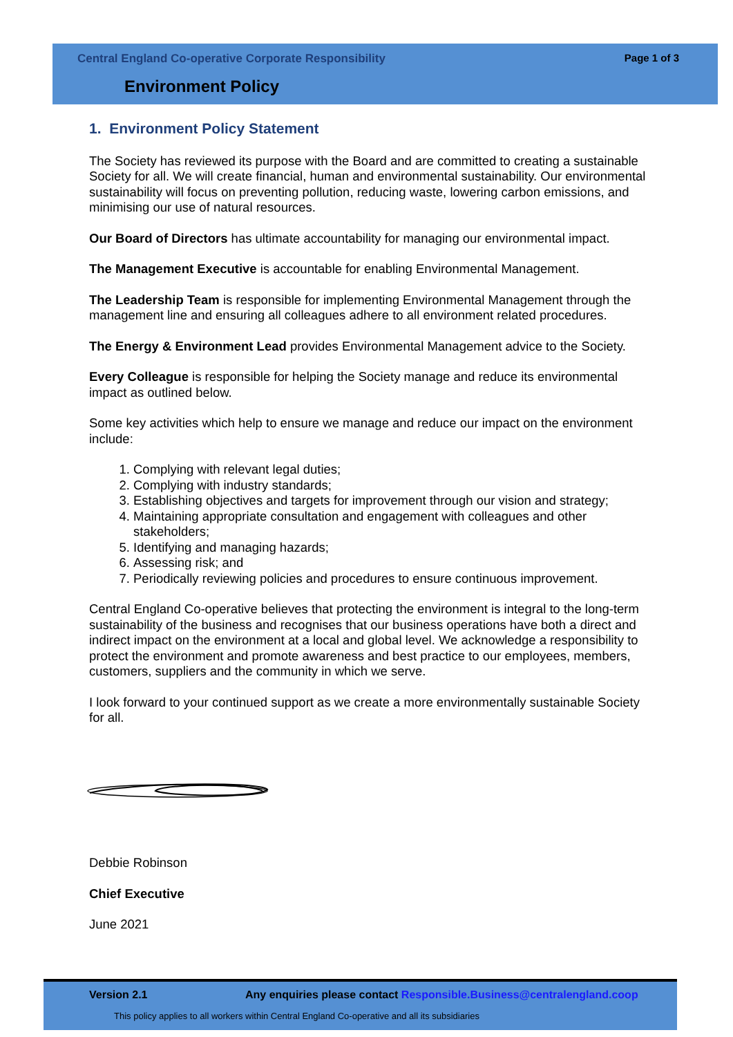Central England Co-operative Corporate Responsibility
Page 1 of 3
Environment Policy
1. Environment Policy Statement
The Society has reviewed its purpose with the Board and are committed to creating a sustainable Society for all. We will create financial, human and environmental sustainability. Our environmental sustainability will focus on preventing pollution, reducing waste, lowering carbon emissions, and minimising our use of natural resources.
Our Board of Directors has ultimate accountability for managing our environmental impact.
The Management Executive is accountable for enabling Environmental Management.
The Leadership Team is responsible for implementing Environmental Management through the management line and ensuring all colleagues adhere to all environment related procedures.
The Energy & Environment Lead provides Environmental Management advice to the Society.
Every Colleague is responsible for helping the Society manage and reduce its environmental impact as outlined below.
Some key activities which help to ensure we manage and reduce our impact on the environment include:
1. Complying with relevant legal duties;
2. Complying with industry standards;
3. Establishing objectives and targets for improvement through our vision and strategy;
4. Maintaining appropriate consultation and engagement with colleagues and other stakeholders;
5. Identifying and managing hazards;
6. Assessing risk; and
7. Periodically reviewing policies and procedures to ensure continuous improvement.
Central England Co-operative believes that protecting the environment is integral to the long-term sustainability of the business and recognises that our business operations have both a direct and indirect impact on the environment at a local and global level. We acknowledge a responsibility to protect the environment and promote awareness and best practice to our employees, members, customers, suppliers and the community in which we serve.
I look forward to your continued support as we create a more environmentally sustainable Society for all.
Debbie Robinson
Chief Executive
June 2021
Version 2.1 Any enquiries please contact Responsible.Business@centralengland.coop
This policy applies to all workers within Central England Co-operative and all its subsidiaries